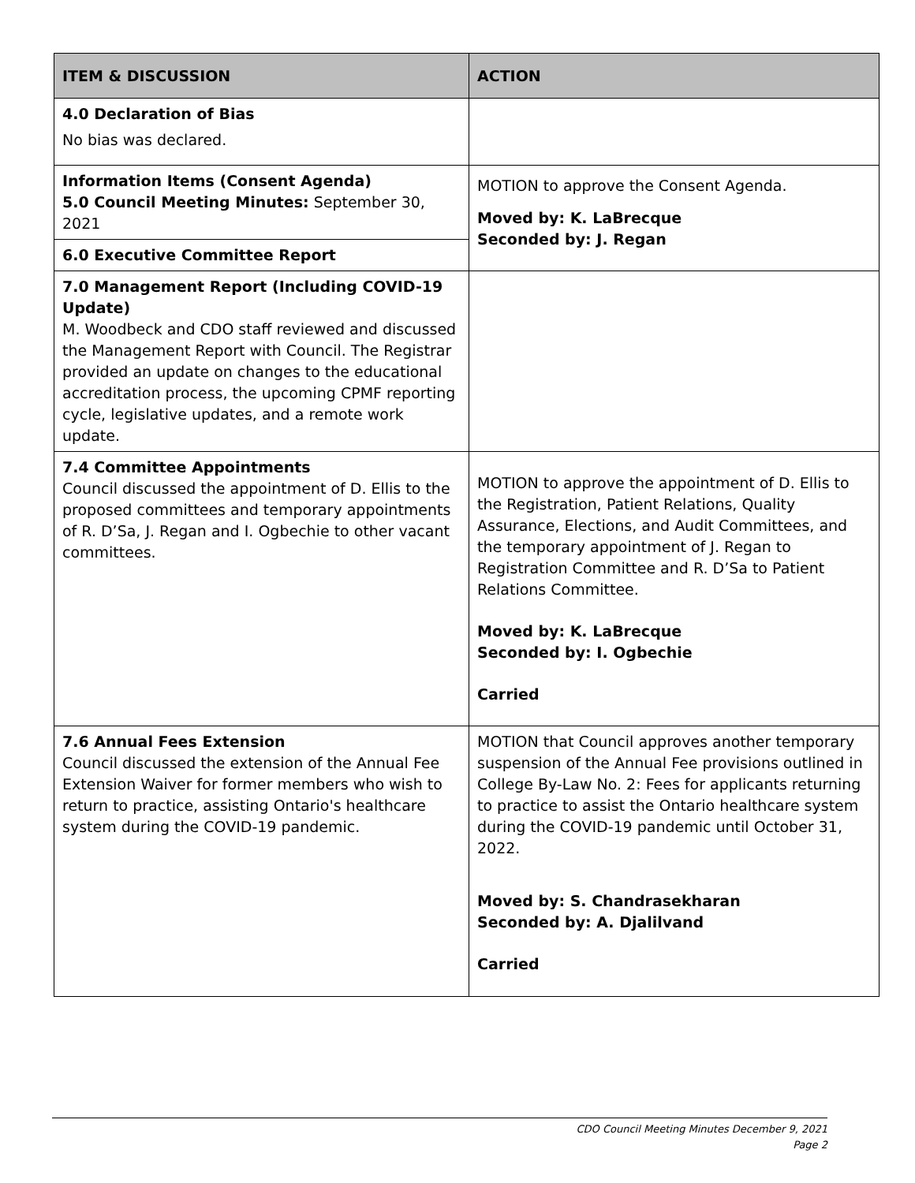| ITEM & DISCUSSION | ACTION |
| --- | --- |
| 4.0 Declaration of Bias No bias was declared. | |
| Information Items (Consent Agenda) 5.0 Council Meeting Minutes: September 30, 2021 | MOTION to approve the Consent Agenda. Moved by: K. LaBrecque Seconded by: J. Regan |
| 6.0 Executive Committee Report | |
| 7.0 Management Report (Including COVID-19 Update) M. Woodbeck and CDO staff reviewed and discussed the Management Report with Council. The Registrar provided an update on changes to the educational accreditation process, the upcoming CPMF reporting cycle, legislative updates, and a remote work update. | |
| 7.4 Committee Appointments Council discussed the appointment of D. Ellis to the proposed committees and temporary appointments of R. D’Sa, J. Regan and I. Ogbechie to other vacant committees. | MOTION to approve the appointment of D. Ellis to the Registration, Patient Relations, Quality Assurance, Elections, and Audit Committees, and the temporary appointment of J. Regan to Registration Committee and R. D’Sa to Patient Relations Committee. Moved by: K. LaBrecque Seconded by: I. Ogbechie Carried |
| 7.6 Annual Fees Extension Council discussed the extension of the Annual Fee Extension Waiver for former members who wish to return to practice, assisting Ontario's healthcare system during the COVID-19 pandemic. | MOTION that Council approves another temporary suspension of the Annual Fee provisions outlined in College By-Law No. 2: Fees for applicants returning to practice to assist the Ontario healthcare system during the COVID-19 pandemic until October 31, 2022. Moved by: S. Chandrasekharan Seconded by: A. Djalilvand Carried |
CDO Council Meeting Minutes December 9, 2021
Page 2